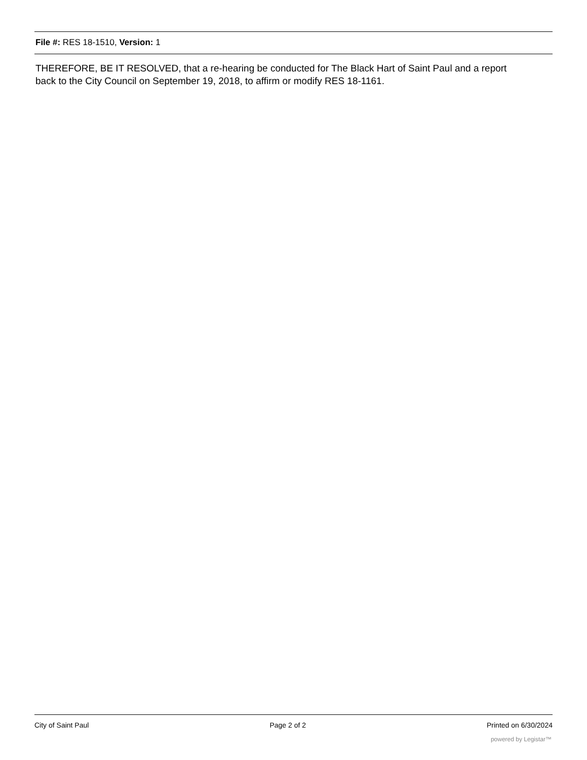File #: RES 18-1510, Version: 1
THEREFORE, BE IT RESOLVED, that a re-hearing be conducted for The Black Hart of Saint Paul and a report back to the City Council on September 19, 2018, to affirm or modify RES 18-1161.
City of Saint Paul Page 2 of 2 Printed on 6/30/2024
powered by Legistar™